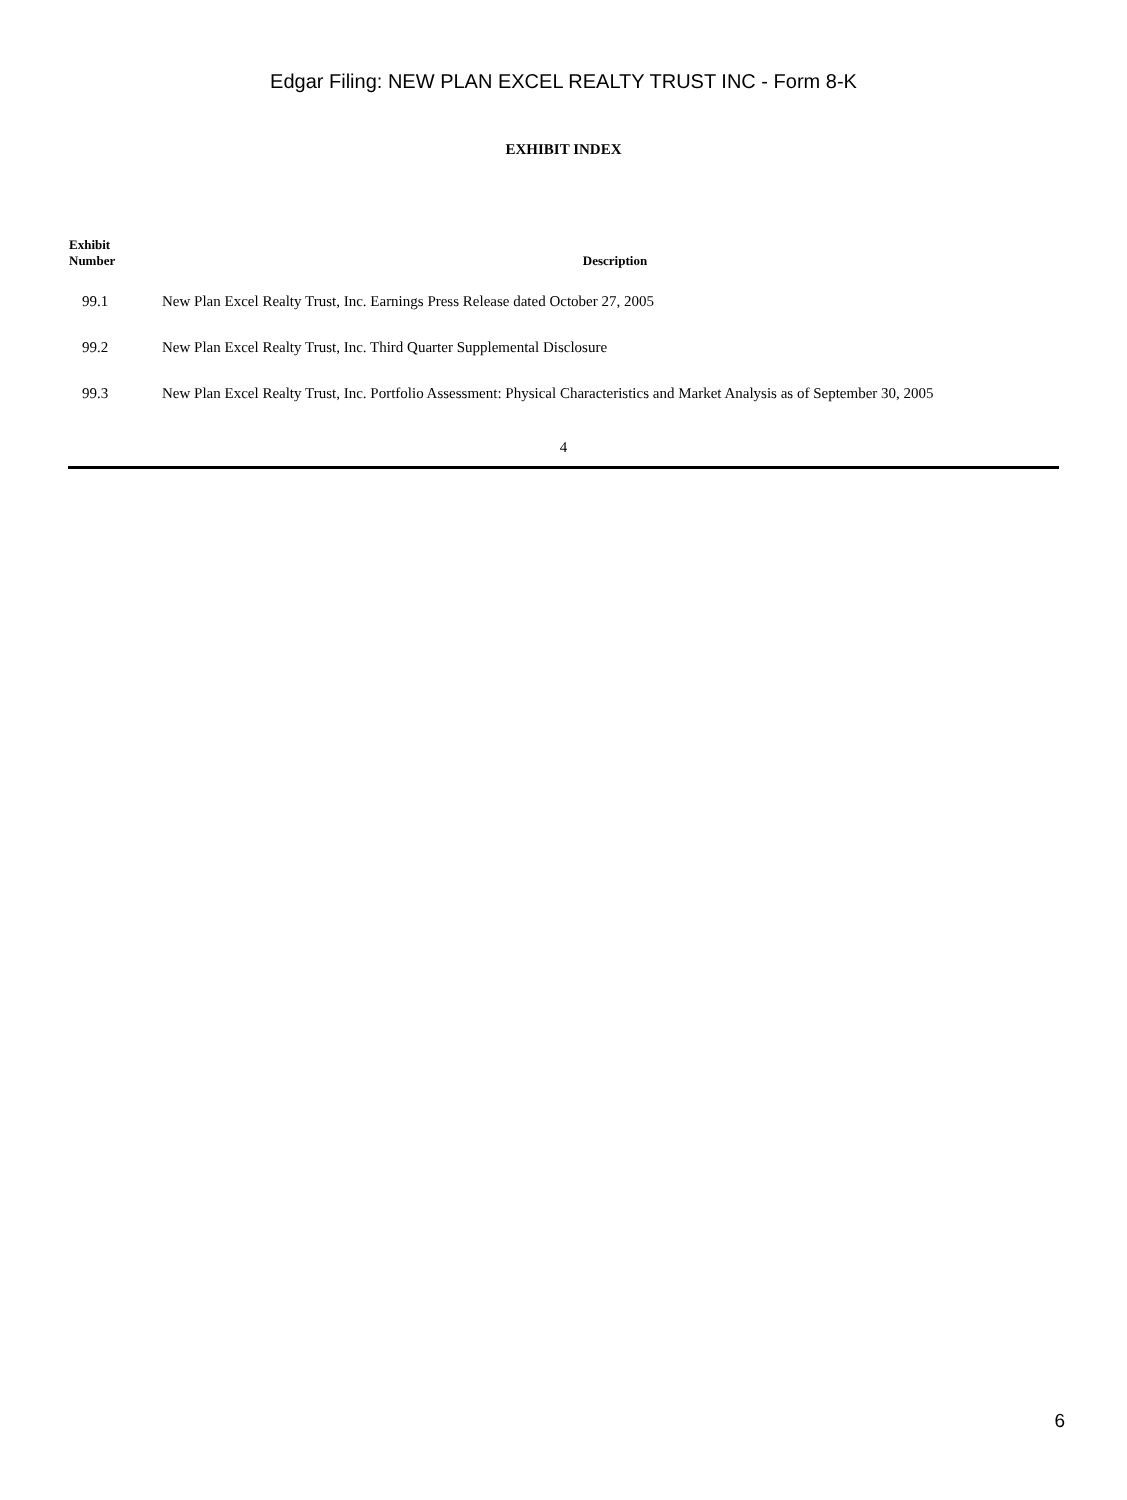Edgar Filing: NEW PLAN EXCEL REALTY TRUST INC - Form 8-K
EXHIBIT INDEX
| Exhibit Number | Description |
| --- | --- |
| 99.1 | New Plan Excel Realty Trust, Inc. Earnings Press Release dated October 27, 2005 |
| 99.2 | New Plan Excel Realty Trust, Inc. Third Quarter Supplemental Disclosure |
| 99.3 | New Plan Excel Realty Trust, Inc. Portfolio Assessment: Physical Characteristics and Market Analysis as of September 30, 2005 |
4
6